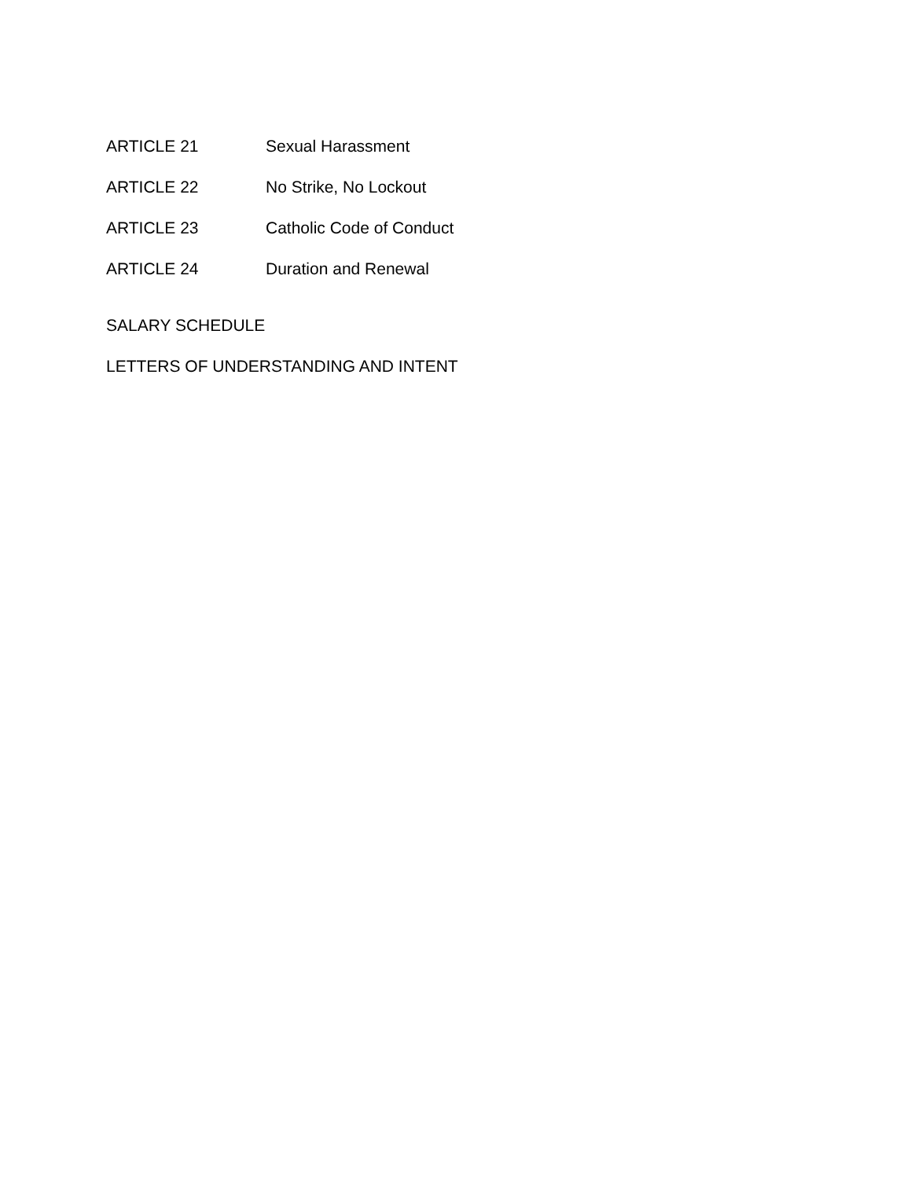ARTICLE 21 Sexual Harassment
ARTICLE 22 No Strike, No Lockout
ARTICLE 23 Catholic Code of Conduct
ARTICLE 24 Duration and Renewal
SALARY SCHEDULE
LETTERS OF UNDERSTANDING AND INTENT